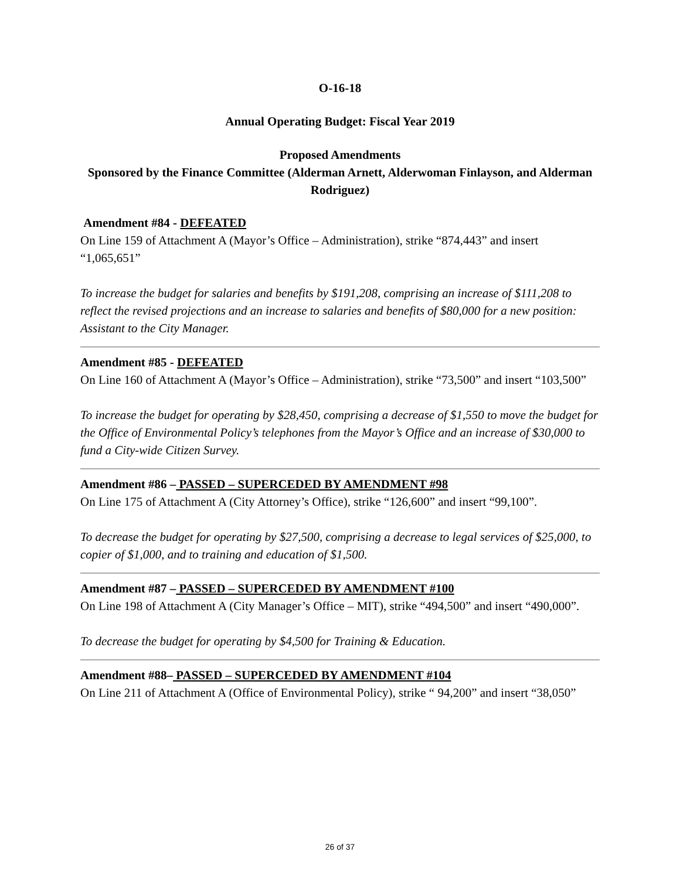O-16-18
Annual Operating Budget: Fiscal Year 2019
Proposed Amendments
Sponsored by the Finance Committee (Alderman Arnett, Alderwoman Finlayson, and Alderman Rodriguez)
Amendment #84 - DEFEATED
On Line 159 of Attachment A (Mayor’s Office – Administration), strike “874,443” and insert “1,065,651”
To increase the budget for salaries and benefits by $191,208, comprising an increase of $111,208 to reflect the revised projections and an increase to salaries and benefits of $80,000 for a new position: Assistant to the City Manager.
Amendment #85 - DEFEATED
On Line 160 of Attachment A (Mayor’s Office – Administration), strike “73,500” and insert “103,500”
To increase the budget for operating by $28,450, comprising a decrease of $1,550 to move the budget for the Office of Environmental Policy’s telephones from the Mayor’s Office and an increase of $30,000 to fund a City-wide Citizen Survey.
Amendment #86 – PASSED – SUPERCEDED BY AMENDMENT #98
On Line 175 of Attachment A (City Attorney’s Office), strike “126,600” and insert “99,100”.
To decrease the budget for operating by $27,500, comprising a decrease to legal services of $25,000, to copier of $1,000, and to training and education of $1,500.
Amendment #87 – PASSED – SUPERCEDED BY AMENDMENT #100
On Line 198 of Attachment A (City Manager’s Office – MIT), strike “494,500” and insert “490,000”.
To decrease the budget for operating by $4,500 for Training & Education.
Amendment #88– PASSED – SUPERCEDED BY AMENDMENT #104
On Line 211 of Attachment A (Office of Environmental Policy), strike “ 94,200” and insert “38,050”
26 of 37